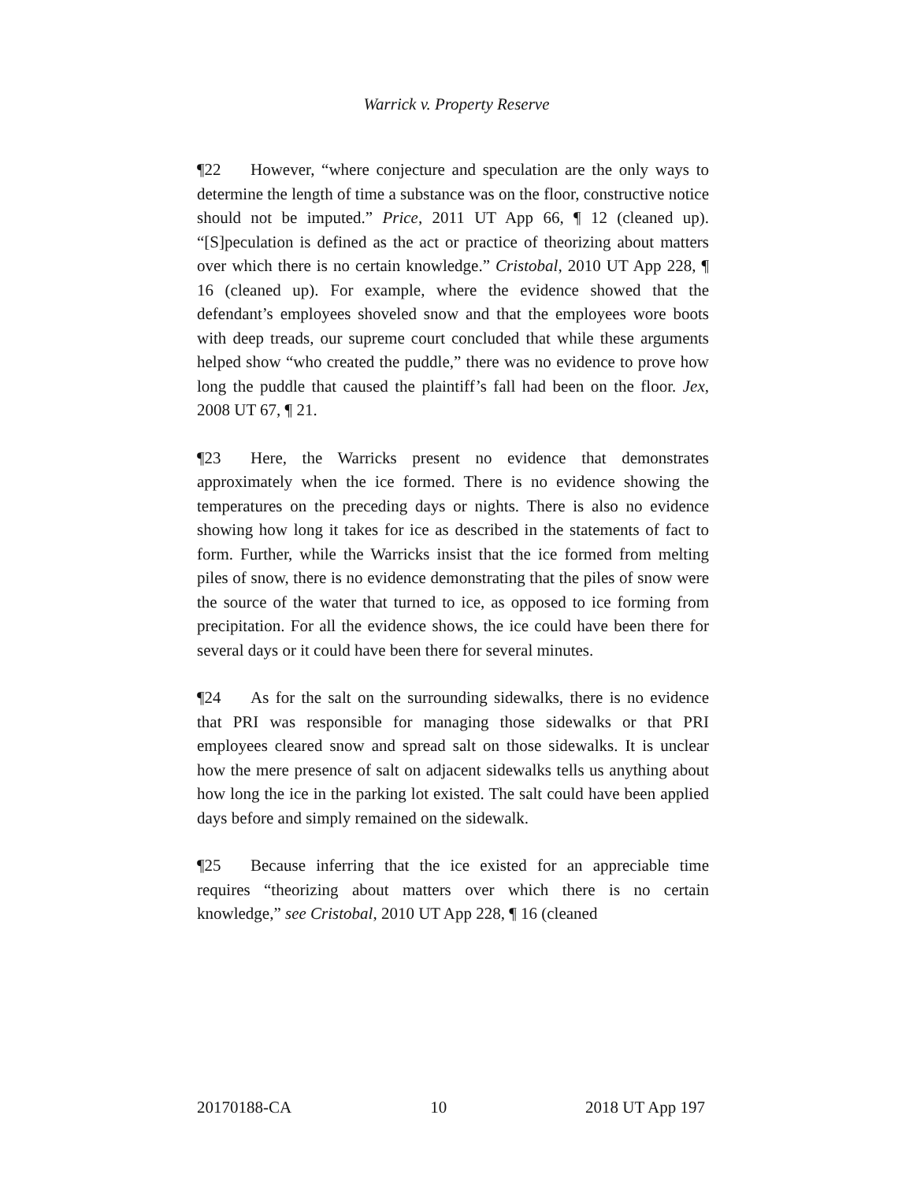Warrick v. Property Reserve
¶22 However, “where conjecture and speculation are the only ways to determine the length of time a substance was on the floor, constructive notice should not be imputed.” Price, 2011 UT App 66, ¶ 12 (cleaned up). “[S]peculation is defined as the act or practice of theorizing about matters over which there is no certain knowledge.” Cristobal, 2010 UT App 228, ¶ 16 (cleaned up). For example, where the evidence showed that the defendant’s employees shoveled snow and that the employees wore boots with deep treads, our supreme court concluded that while these arguments helped show “who created the puddle,” there was no evidence to prove how long the puddle that caused the plaintiff’s fall had been on the floor. Jex, 2008 UT 67, ¶ 21.
¶23 Here, the Warricks present no evidence that demonstrates approximately when the ice formed. There is no evidence showing the temperatures on the preceding days or nights. There is also no evidence showing how long it takes for ice as described in the statements of fact to form. Further, while the Warricks insist that the ice formed from melting piles of snow, there is no evidence demonstrating that the piles of snow were the source of the water that turned to ice, as opposed to ice forming from precipitation. For all the evidence shows, the ice could have been there for several days or it could have been there for several minutes.
¶24 As for the salt on the surrounding sidewalks, there is no evidence that PRI was responsible for managing those sidewalks or that PRI employees cleared snow and spread salt on those sidewalks. It is unclear how the mere presence of salt on adjacent sidewalks tells us anything about how long the ice in the parking lot existed. The salt could have been applied days before and simply remained on the sidewalk.
¶25 Because inferring that the ice existed for an appreciable time requires “theorizing about matters over which there is no certain knowledge,” see Cristobal, 2010 UT App 228, ¶ 16 (cleaned
20170188-CA 10 2018 UT App 197